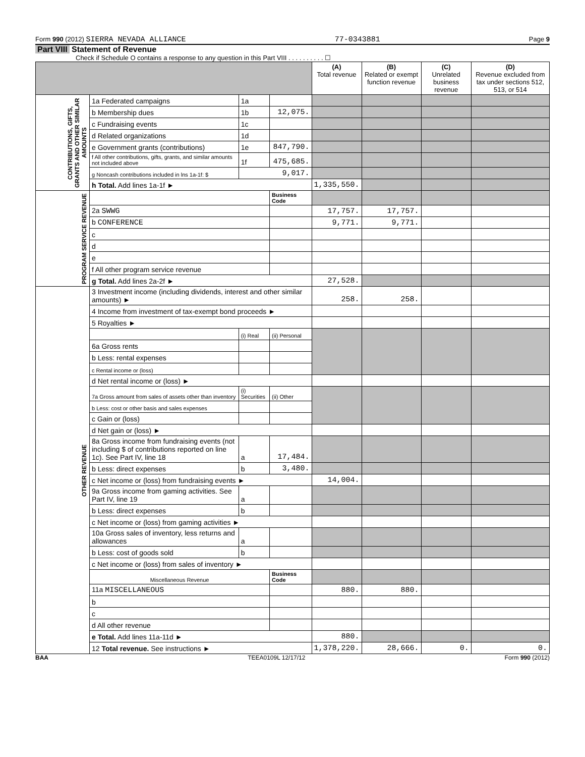Form 990 (2012) SIERRA NEVADA ALLIANCE 77-0343881 Page 9
Part VIII Statement of Revenue
Check if Schedule O contains a response to any question in this Part VIII . . . . . . . . . . ☐
| | | | | (A) Total revenue | (B) Related or exempt function revenue | (C) Unrelated business revenue | (D) Revenue excluded from tax under sections 512, 513, or 514 |
| --- | --- | --- | --- | --- | --- | --- | --- |
| CONTRIBUTIONS, GIFTS, GRANTS AND OTHER SIMILAR AMOUNTS | 1a Federated campaigns | 1a | | | | | |
| | b Membership dues | 1b | 12,075. | | | | |
| | c Fundraising events | 1c | | | | | |
| | d Related organizations | 1d | | | | | |
| | e Government grants (contributions) | 1e | 847,790. | | | | |
| | f All other contributions, gifts, grants, and similar amounts not included above | 1f | 475,685. | | | | |
| | g Noncash contributions included in lns 1a-1f: $ | 9,017. | | | | | |
| | h Total. Add lines 1a-1f ► | | | 1,335,550. | | | |
| PROGRAM SERVICE REVENUE | | | Business Code | | | | |
| | 2a SWWG | | | 17,757. | 17,757. | | |
| | b CONFERENCE | | | 9,771. | 9,771. | | |
| | c | | | | | | |
| | d | | | | | | |
| | e | | | | | | |
| | f All other program service revenue | | | | | | |
| | g Total. Add lines 2a-2f ► | | | 27,528. | | | |
| OTHER REVENUE | 3 Investment income (including dividends, interest and other similar amounts) ► | | | 258. | 258. | | |
| | 4 Income from investment of tax-exempt bond proceeds ► | | | | | | |
| | 5 Royalties ► | | | | | | |
| | | (i) Real | (ii) Personal | | | | |
| | 6a Gross rents | | | | | | |
| | b Less: rental expenses | | | | | | |
| | c Rental income or (loss) | | | | | | |
| | d Net rental income or (loss) ► | | | | | | |
| | 7a Gross amount from sales of assets other than inventory | (i) Securities | (ii) Other | | | | |
| | b Less: cost or other basis and sales expenses | | | | | | |
| | c Gain or (loss) | | | | | | |
| | d Net gain or (loss) ► | | | | | | |
| | 8a Gross income from fundraising events (not including $ of contributions reported on line 1c). See Part IV, line 18 | a | 17,484. | | | | |
| | b Less: direct expenses | b | 3,480. | | | | |
| | c Net income or (loss) from fundraising events ► | | | 14,004. | | | |
| | 9a Gross income from gaming activities. See Part IV, line 19 | a | | | | | |
| | b Less: direct expenses | b | | | | | |
| | c Net income or (loss) from gaming activities ► | | | | | | |
| | 10a Gross sales of inventory, less returns and allowances | a | | | | | |
| | b Less: cost of goods sold | b | | | | | |
| | c Net income or (loss) from sales of inventory ► | | | | | | |
| | Miscellaneous Revenue | | Business Code | | | | |
| | 11a MISCELLANEOUS | | | 880. | 880. | | |
| | b | | | | | | |
| | c | | | | | | |
| | d All other revenue | | | | | | |
| | e Total. Add lines 11a-11d ► | | | 880. | | | |
| | 12 Total revenue. See instructions ► | | | 1,378,220. | 28,666. | 0. | 0. |
BAA TEEA0109L 12/17/12 Form 990 (2012)